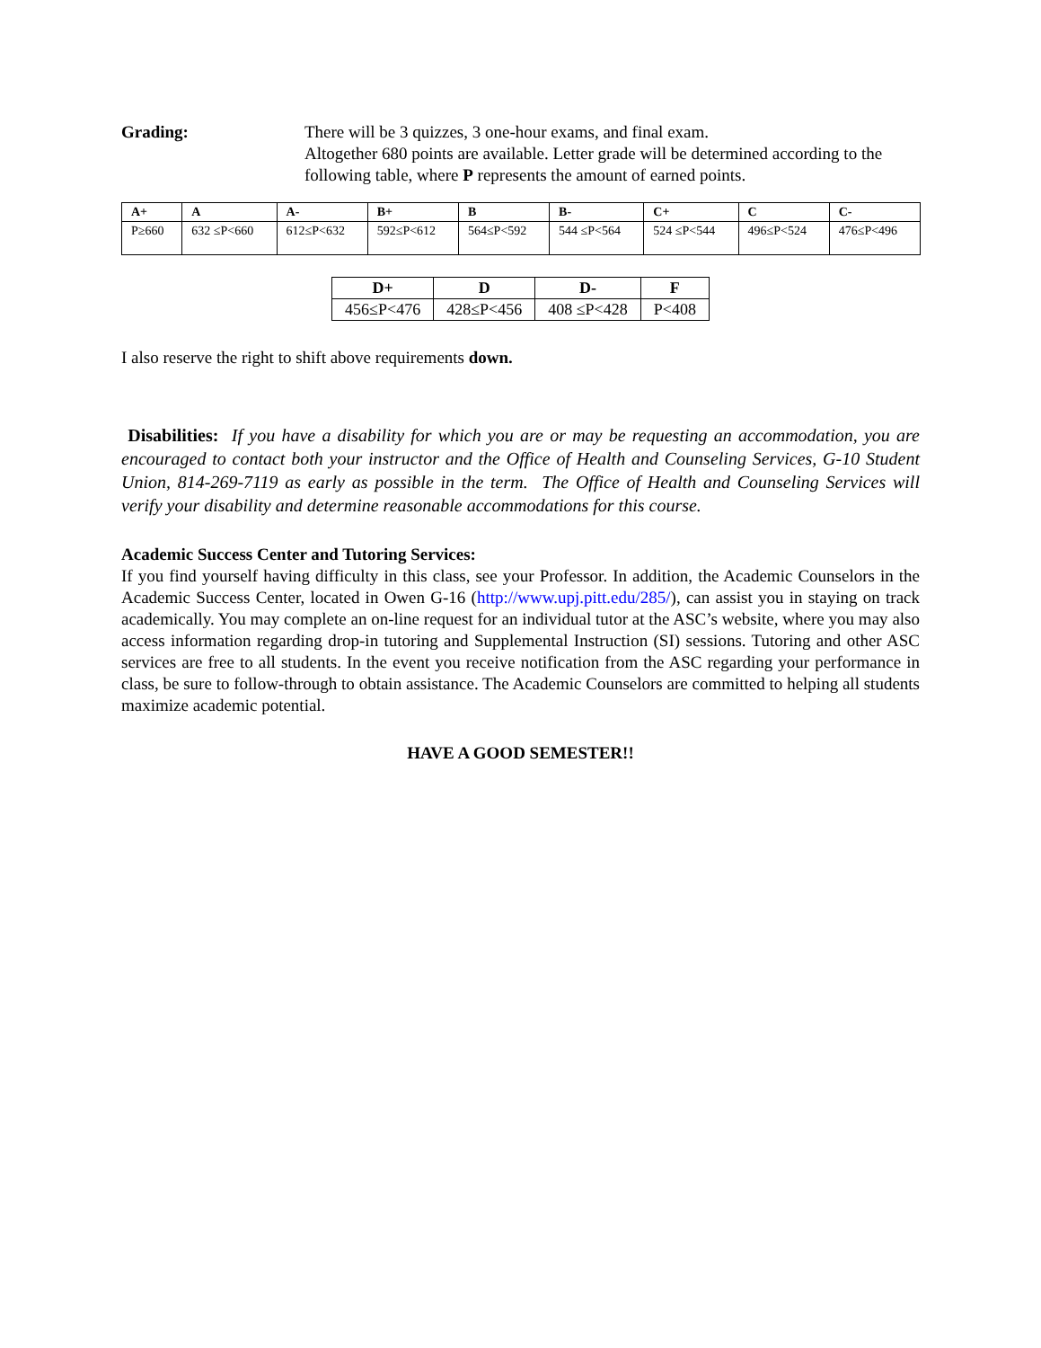Grading: There will be 3 quizzes, 3 one-hour exams, and final exam.
Altogether 680 points are available. Letter grade will be determined according to the following table, where P represents the amount of earned points.
| A+ | A | A- | B+ | B | B- | C+ | C | C- |
| --- | --- | --- | --- | --- | --- | --- | --- | --- |
| P≥660 | 632 ≤P<660 | 612≤P<632 | 592≤P<612 | 564≤P<592 | 544 ≤P<564 | 524 ≤P<544 | 496≤P<524 | 476≤P<496 |
| D+ | D | D- | F |
| --- | --- | --- | --- |
| 456≤P<476 | 428≤P<456 | 408 ≤P<428 | P<408 |
I also reserve the right to shift above requirements down.
Disabilities: If you have a disability for which you are or may be requesting an accommodation, you are encouraged to contact both your instructor and the Office of Health and Counseling Services, G-10 Student Union, 814-269-7119 as early as possible in the term. The Office of Health and Counseling Services will verify your disability and determine reasonable accommodations for this course.
Academic Success Center and Tutoring Services:
If you find yourself having difficulty in this class, see your Professor. In addition, the Academic Counselors in the Academic Success Center, located in Owen G-16 (http://www.upj.pitt.edu/285/), can assist you in staying on track academically. You may complete an on-line request for an individual tutor at the ASC’s website, where you may also access information regarding drop-in tutoring and Supplemental Instruction (SI) sessions. Tutoring and other ASC services are free to all students. In the event you receive notification from the ASC regarding your performance in class, be sure to follow-through to obtain assistance. The Academic Counselors are committed to helping all students maximize academic potential.
HAVE A GOOD SEMESTER!!